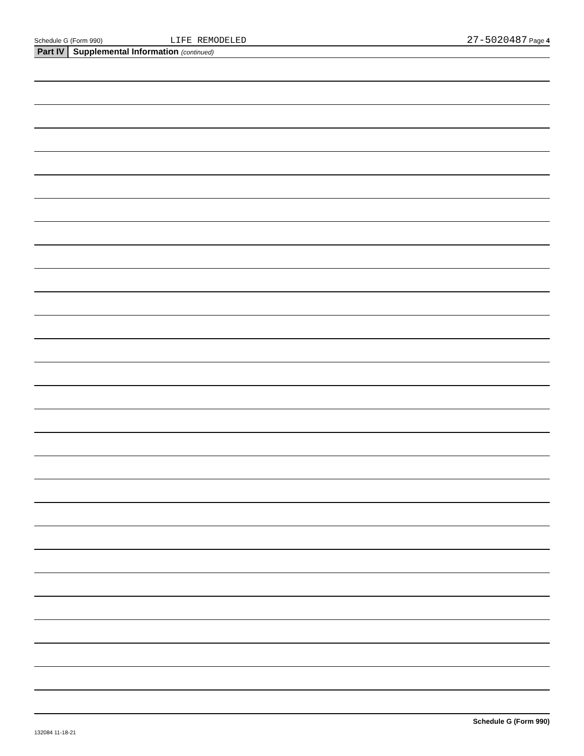Schedule G (Form 990) LIFE REMODELED 27-5020487 Page 4
Part IV Supplemental Information (continued)
Schedule G (Form 990)
132084 11-18-21